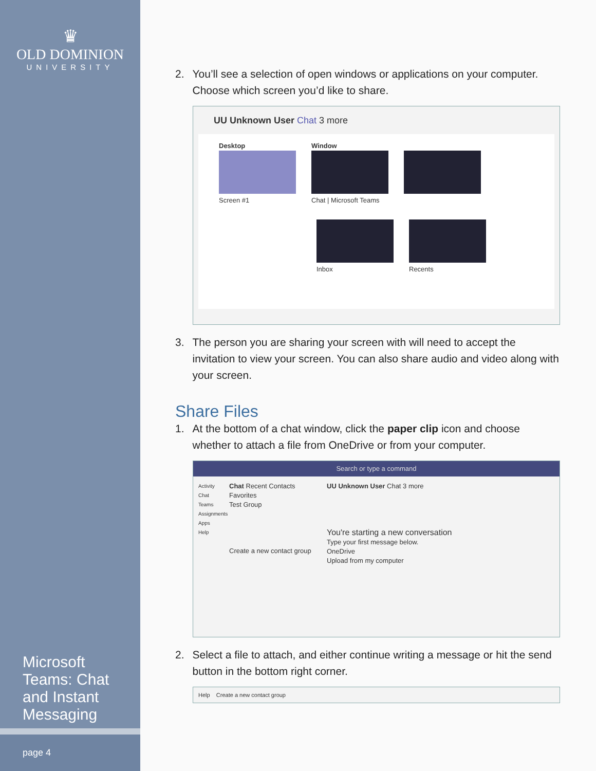♛
OLD DOMINION
UNIVERSITY
Microsoft Teams: Chat and Instant Messaging
page 4
2. You’ll see a selection of open windows or applications on your computer. Choose which screen you’d like to share.
UU Unknown User Chat 3 more
Desktop
Screen #1
Window
Chat | Microsoft Teams
Inbox
Recents
3. The person you are sharing your screen with will need to accept the invitation to view your screen. You can also share audio and video along with your screen.
Share Files
1. At the bottom of a chat window, click the paper clip icon and choose whether to attach a file from OneDrive or from your computer.
Search or type a command
Activity
Chat
Teams
Assignments
Apps
Help
Chat Recent Contacts
Favorites
Test Group
Create a new contact group
UU Unknown User Chat 3 more
You're starting a new conversation
Type your first message below.
OneDrive
Upload from my computer
2. Select a file to attach, and either continue writing a message or hit the send button in the bottom right corner.
Help Create a new contact group